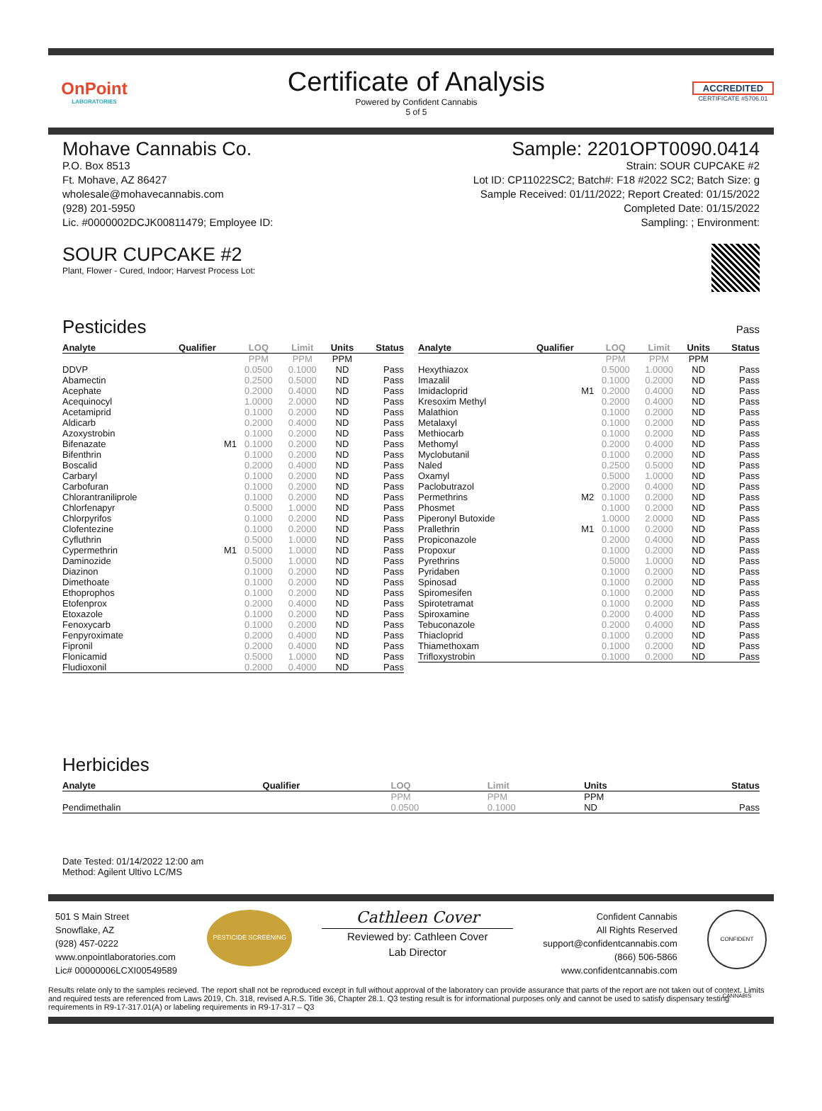OnPoint
LABORATORIES
Certificate of Analysis
Powered by Confident Cannabis
5 of 5
ACCREDITED
CERTIFICATE #5706.01
Mohave Cannabis Co.
P.O. Box 8513
Ft. Mohave, AZ 86427
wholesale@mohavecannabis.com
(928) 201-5950
Lic. #0000002DCJK00811479; Employee ID:
Sample: 2201OPT0090.0414
Strain: SOUR CUPCAKE #2
Lot ID: CP11022SC2; Batch#: F18 #2022 SC2; Batch Size: g
Sample Received: 01/11/2022; Report Created: 01/15/2022
Completed Date: 01/15/2022
Sampling: ; Environment:
SOUR CUPCAKE #2
Plant, Flower - Cured, Indoor; Harvest Process Lot:
Pesticides
Pass
| Analyte | Qualifier | LOQ | Limit | Units | Status |
| --- | --- | --- | --- | --- | --- |
| | | PPM | PPM | PPM | |
| DDVP | | 0.0500 | 0.1000 | ND | Pass |
| Abamectin | | 0.2500 | 0.5000 | ND | Pass |
| Acephate | | 0.2000 | 0.4000 | ND | Pass |
| Acequinocyl | | 1.0000 | 2.0000 | ND | Pass |
| Acetamiprid | | 0.1000 | 0.2000 | ND | Pass |
| Aldicarb | | 0.2000 | 0.4000 | ND | Pass |
| Azoxystrobin | | 0.1000 | 0.2000 | ND | Pass |
| Bifenazate | M1 | 0.1000 | 0.2000 | ND | Pass |
| Bifenthrin | | 0.1000 | 0.2000 | ND | Pass |
| Boscalid | | 0.2000 | 0.4000 | ND | Pass |
| Carbaryl | | 0.1000 | 0.2000 | ND | Pass |
| Carbofuran | | 0.1000 | 0.2000 | ND | Pass |
| Chlorantraniliprole | | 0.1000 | 0.2000 | ND | Pass |
| Chlorfenapyr | | 0.5000 | 1.0000 | ND | Pass |
| Chlorpyrifos | | 0.1000 | 0.2000 | ND | Pass |
| Clofentezine | | 0.1000 | 0.2000 | ND | Pass |
| Cyfluthrin | | 0.5000 | 1.0000 | ND | Pass |
| Cypermethrin | M1 | 0.5000 | 1.0000 | ND | Pass |
| Daminozide | | 0.5000 | 1.0000 | ND | Pass |
| Diazinon | | 0.1000 | 0.2000 | ND | Pass |
| Dimethoate | | 0.1000 | 0.2000 | ND | Pass |
| Ethoprophos | | 0.1000 | 0.2000 | ND | Pass |
| Etofenprox | | 0.2000 | 0.4000 | ND | Pass |
| Etoxazole | | 0.1000 | 0.2000 | ND | Pass |
| Fenoxycarb | | 0.1000 | 0.2000 | ND | Pass |
| Fenpyroximate | | 0.2000 | 0.4000 | ND | Pass |
| Fipronil | | 0.2000 | 0.4000 | ND | Pass |
| Flonicamid | | 0.5000 | 1.0000 | ND | Pass |
| Fludioxonil | | 0.2000 | 0.4000 | ND | Pass |
| Analyte | Qualifier | LOQ | Limit | Units | Status |
| --- | --- | --- | --- | --- | --- |
| | | PPM | PPM | PPM | |
| Hexythiazox | | 0.5000 | 1.0000 | ND | Pass |
| Imazalil | | 0.1000 | 0.2000 | ND | Pass |
| Imidacloprid | M1 | 0.2000 | 0.4000 | ND | Pass |
| Kresoxim Methyl | | 0.2000 | 0.4000 | ND | Pass |
| Malathion | | 0.1000 | 0.2000 | ND | Pass |
| Metalaxyl | | 0.1000 | 0.2000 | ND | Pass |
| Methiocarb | | 0.1000 | 0.2000 | ND | Pass |
| Methomyl | | 0.2000 | 0.4000 | ND | Pass |
| Myclobutanil | | 0.1000 | 0.2000 | ND | Pass |
| Naled | | 0.2500 | 0.5000 | ND | Pass |
| Oxamyl | | 0.5000 | 1.0000 | ND | Pass |
| Paclobutrazol | | 0.2000 | 0.4000 | ND | Pass |
| Permethrins | M2 | 0.1000 | 0.2000 | ND | Pass |
| Phosmet | | 0.1000 | 0.2000 | ND | Pass |
| Piperonyl Butoxide | | 1.0000 | 2.0000 | ND | Pass |
| Prallethrin | M1 | 0.1000 | 0.2000 | ND | Pass |
| Propiconazole | | 0.2000 | 0.4000 | ND | Pass |
| Propoxur | | 0.1000 | 0.2000 | ND | Pass |
| Pyrethrins | | 0.5000 | 1.0000 | ND | Pass |
| Pyridaben | | 0.1000 | 0.2000 | ND | Pass |
| Spinosad | | 0.1000 | 0.2000 | ND | Pass |
| Spiromesifen | | 0.1000 | 0.2000 | ND | Pass |
| Spirotetramat | | 0.1000 | 0.2000 | ND | Pass |
| Spiroxamine | | 0.2000 | 0.4000 | ND | Pass |
| Tebuconazole | | 0.2000 | 0.4000 | ND | Pass |
| Thiacloprid | | 0.1000 | 0.2000 | ND | Pass |
| Thiamethoxam | | 0.1000 | 0.2000 | ND | Pass |
| Trifloxystrobin | | 0.1000 | 0.2000 | ND | Pass |
Herbicides
| Analyte | Qualifier | LOQ | Limit | Units | Status |
| --- | --- | --- | --- | --- | --- |
| | | PPM | PPM | PPM | |
| Pendimethalin | | 0.0500 | 0.1000 | ND | Pass |
Date Tested: 01/14/2022 12:00 am
Method: Agilent Ultivo LC/MS
501 S Main Street
Snowflake, AZ
(928) 457-0222
www.onpointlaboratories.com
Lic# 00000006LCXI00549589
PESTICIDE SCREENING
Cathleen Cover
Reviewed by: Cathleen Cover
Lab Director
Confident Cannabis
All Rights Reserved
support@confidentcannabis.com
(866) 506-5866
www.confidentcannabis.com
CONFIDENT CANNABIS
Results relate only to the samples recieved. The report shall not be reproduced except in full without approval of the laboratory can provide assurance that parts of the report are not taken out of context. Limits and required tests are referenced from Laws 2019, Ch. 318, revised A.R.S. Title 36, Chapter 28.1. Q3 testing result is for informational purposes only and cannot be used to satisfy dispensary testing requirements in R9-17-317.01(A) or labeling requirements in R9-17-317 – Q3